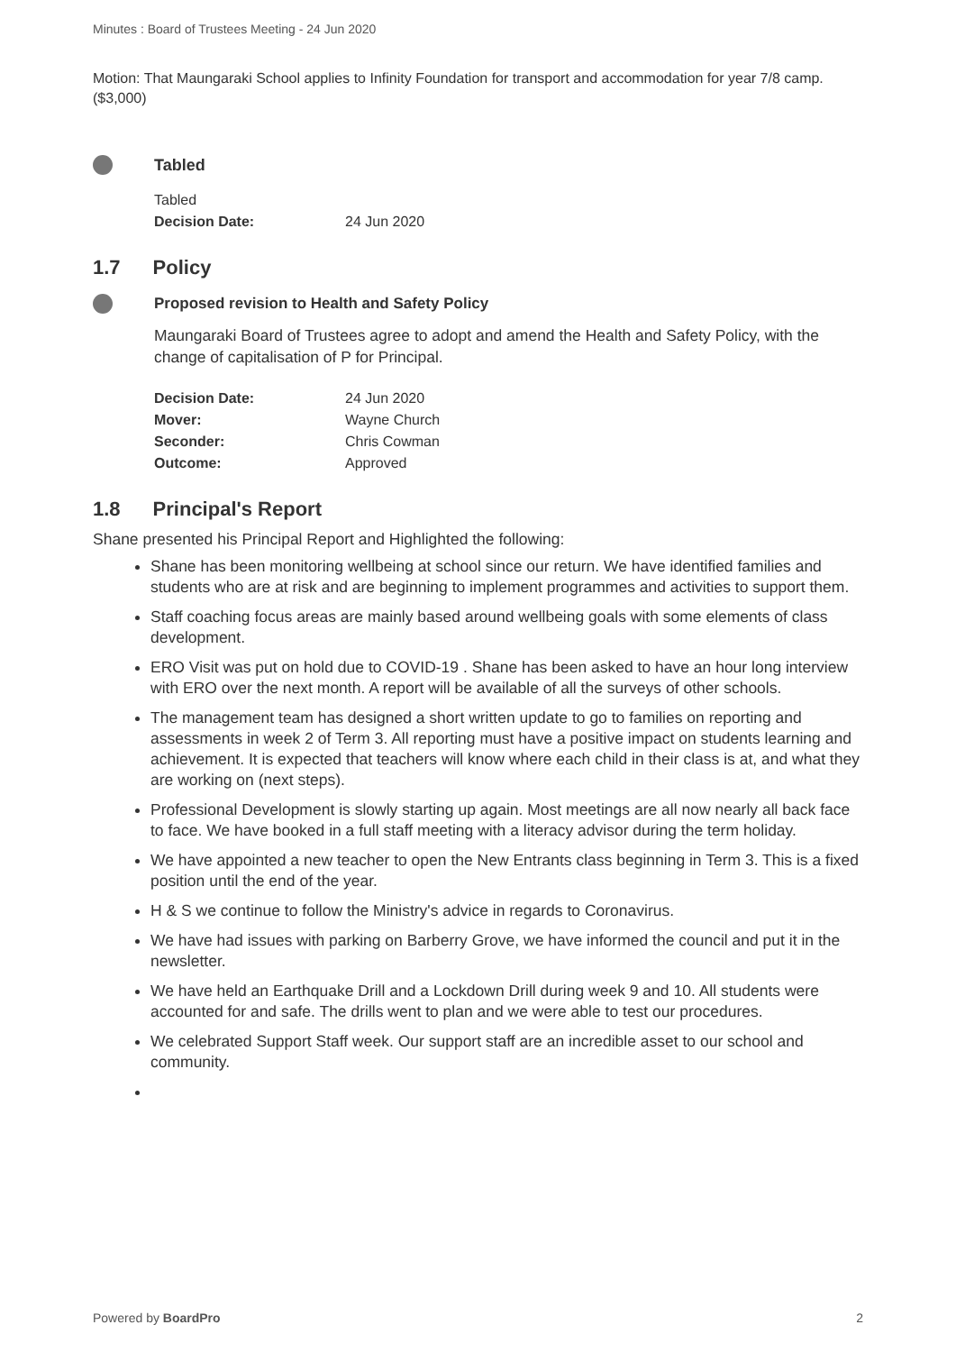Minutes : Board of Trustees Meeting - 24 Jun 2020
Motion: That Maungaraki School applies to Infinity Foundation for transport and accommodation for year 7/8 camp. ($3,000)
Tabled
Tabled
| Decision Date: | 24 Jun 2020 |
1.7 Policy
Proposed revision to Health and Safety Policy
Maungaraki Board of Trustees agree to adopt and amend the Health and Safety Policy, with the change of capitalisation of P for Principal.
| Decision Date: | 24 Jun 2020 |
| Mover: | Wayne Church |
| Seconder: | Chris Cowman |
| Outcome: | Approved |
1.8 Principal's Report
Shane presented his Principal Report and Highlighted the following:
Shane has been monitoring wellbeing at school since our return. We have identified families and students who are at risk and are beginning to implement programmes and activities to support them.
Staff coaching focus areas are mainly based around wellbeing goals with some elements of class development.
ERO Visit was put on hold due to COVID-19 . Shane has been asked to have an hour long interview with ERO over the next month. A report will be available of all the surveys of other schools.
The management team has designed a short written update to go to families on reporting and assessments in week 2 of Term 3. All reporting must have a positive impact on students learning and achievement. It is expected that teachers will know where each child in their class is at, and what they are working on (next steps).
Professional Development is slowly starting up again. Most meetings are all now nearly all back face to face. We have booked in a full staff meeting with a literacy advisor during the term holiday.
We have appointed a new teacher to open the New Entrants class beginning in Term 3. This is a fixed position until the end of the year.
H & S we continue to follow the Ministry's advice in regards to Coronavirus.
We have had issues with parking on Barberry Grove, we have informed the council and put it in the newsletter.
We have held an Earthquake Drill and a Lockdown Drill during week 9 and 10. All students were accounted for and safe. The drills went to plan and we were able to test our procedures.
We celebrated Support Staff week. Our support staff are an incredible asset to our school and community.
Powered by BoardPro 2